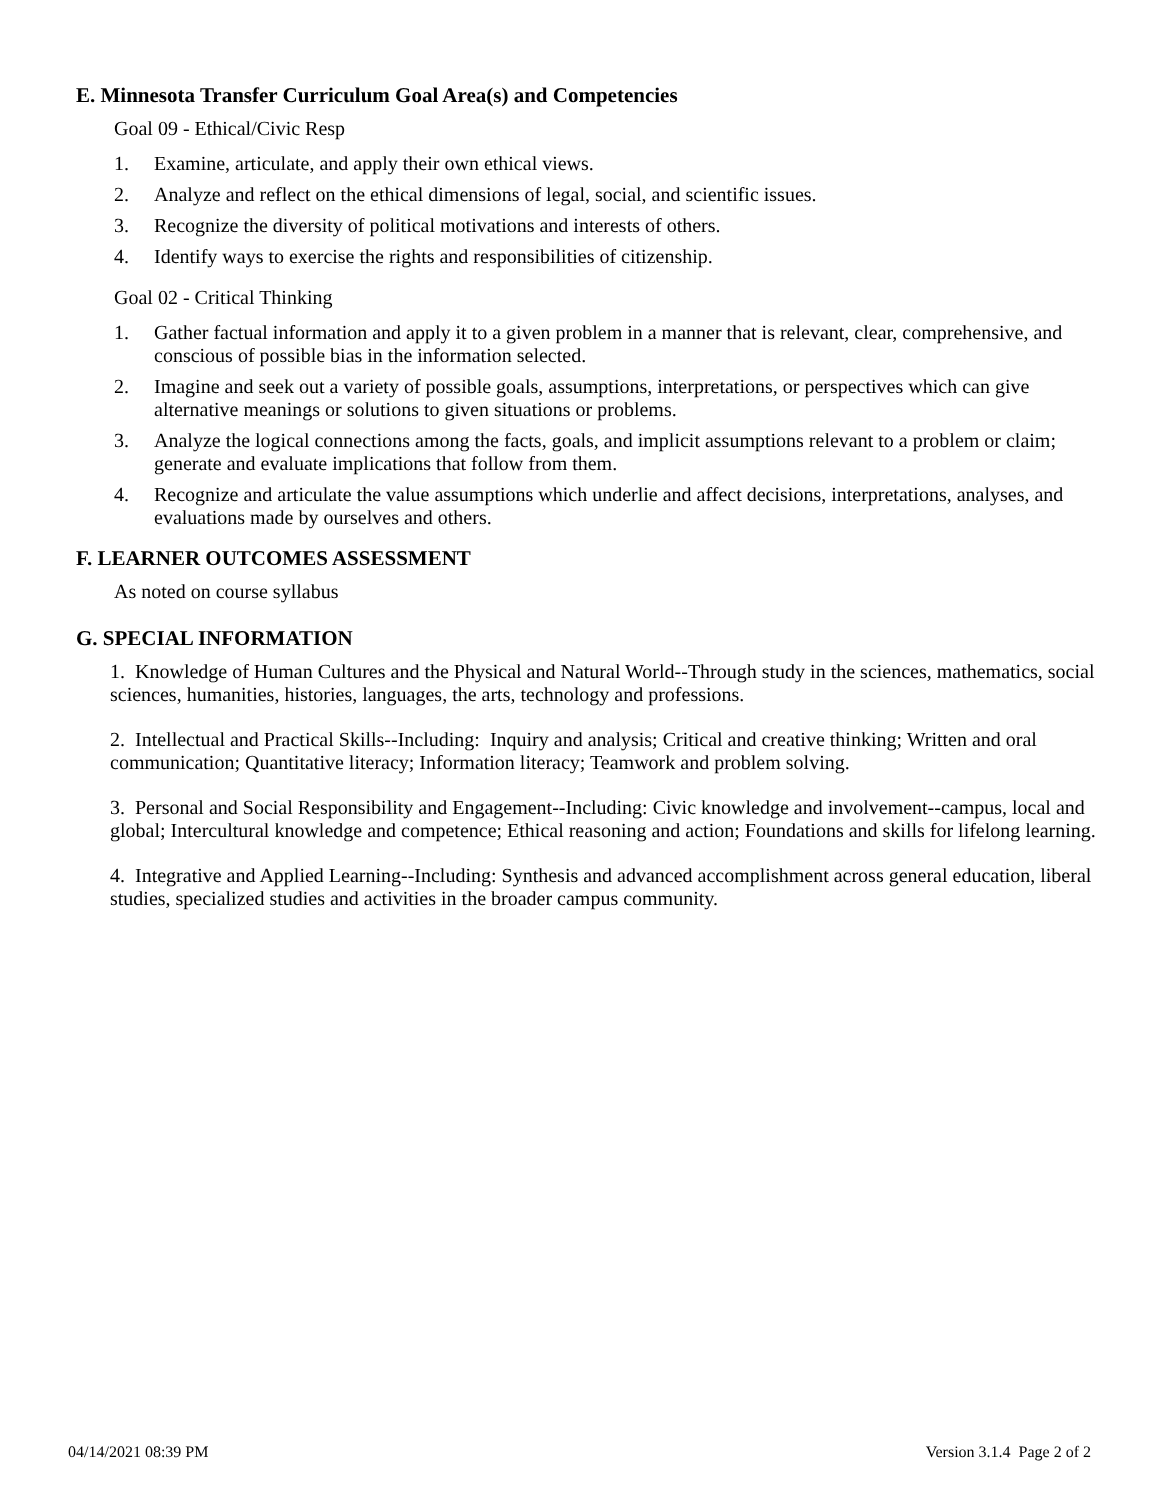E. Minnesota Transfer Curriculum Goal Area(s) and Competencies
Goal 09 - Ethical/Civic Resp
1. Examine, articulate, and apply their own ethical views.
2. Analyze and reflect on the ethical dimensions of legal, social, and scientific issues.
3. Recognize the diversity of political motivations and interests of others.
4. Identify ways to exercise the rights and responsibilities of citizenship.
Goal 02 - Critical Thinking
1. Gather factual information and apply it to a given problem in a manner that is relevant, clear, comprehensive, and conscious of possible bias in the information selected.
2. Imagine and seek out a variety of possible goals, assumptions, interpretations, or perspectives which can give alternative meanings or solutions to given situations or problems.
3. Analyze the logical connections among the facts, goals, and implicit assumptions relevant to a problem or claim; generate and evaluate implications that follow from them.
4. Recognize and articulate the value assumptions which underlie and affect decisions, interpretations, analyses, and evaluations made by ourselves and others.
F. LEARNER OUTCOMES ASSESSMENT
As noted on course syllabus
G. SPECIAL INFORMATION
1. Knowledge of Human Cultures and the Physical and Natural World--Through study in the sciences, mathematics, social sciences, humanities, histories, languages, the arts, technology and professions.
2. Intellectual and Practical Skills--Including: Inquiry and analysis; Critical and creative thinking; Written and oral communication; Quantitative literacy; Information literacy; Teamwork and problem solving.
3. Personal and Social Responsibility and Engagement--Including: Civic knowledge and involvement--campus, local and global; Intercultural knowledge and competence; Ethical reasoning and action; Foundations and skills for lifelong learning.
4. Integrative and Applied Learning--Including: Synthesis and advanced accomplishment across general education, liberal studies, specialized studies and activities in the broader campus community.
04/14/2021 08:39 PM Version 3.1.4 Page 2 of 2